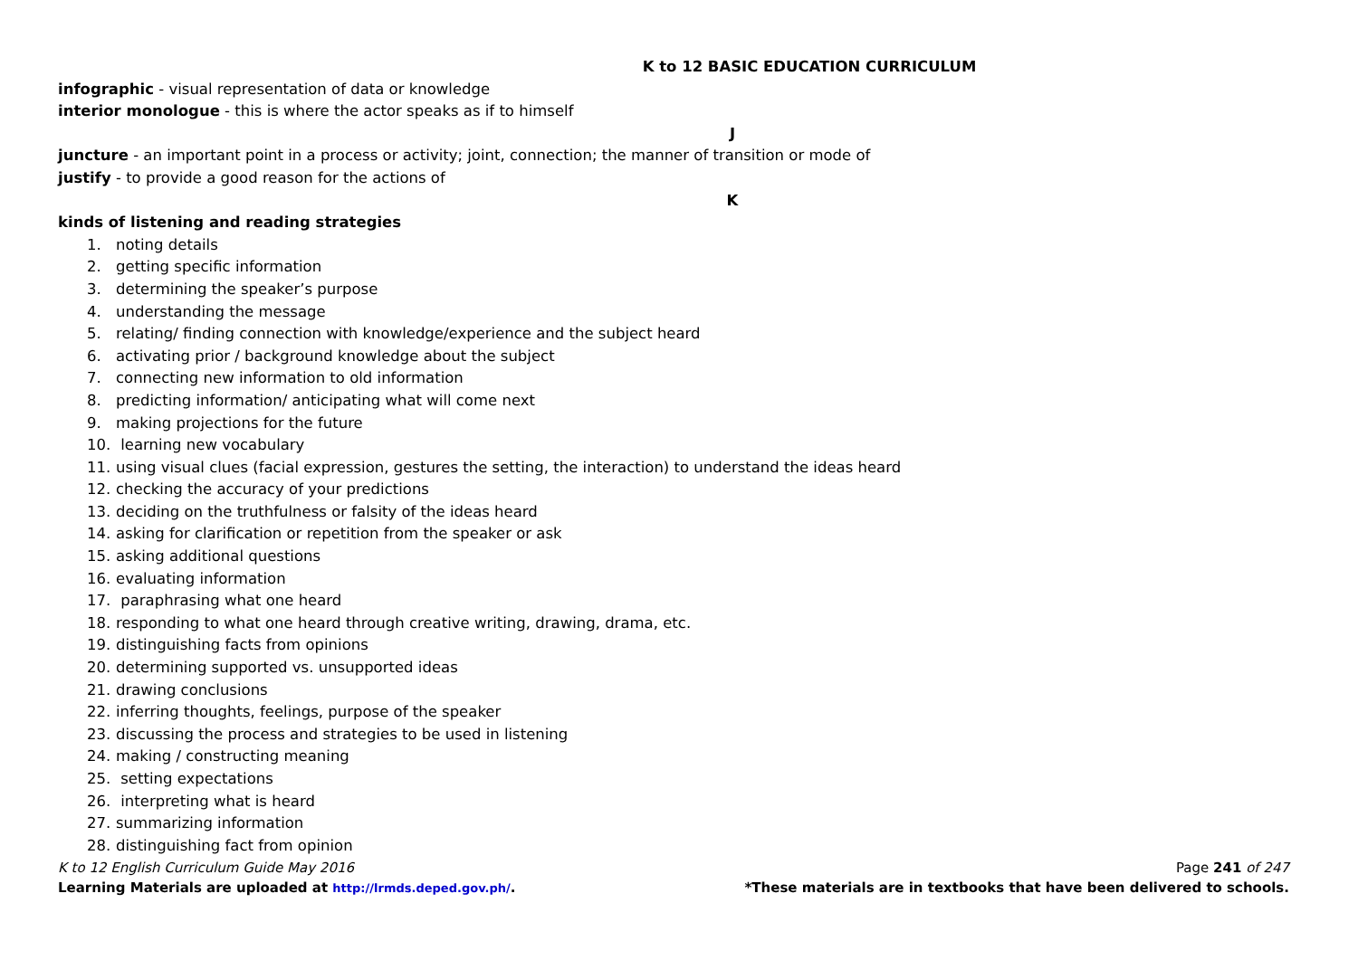K to 12 BASIC EDUCATION CURRICULUM
infographic - visual representation of data or knowledge
interior monologue - this is where the actor speaks as if to himself
J
juncture - an important point in a process or activity; joint, connection; the manner of transition or mode of
justify - to provide a good reason for the actions of
K
kinds of listening and reading strategies
1. noting details
2. getting specific information
3. determining the speaker’s purpose
4. understanding the message
5. relating/ finding connection with knowledge/experience and the subject heard
6. activating prior / background knowledge about the subject
7. connecting new information to old information
8. predicting information/ anticipating what will come next
9. making projections for the future
10. learning new vocabulary
11. using visual clues (facial expression, gestures the setting, the interaction) to understand the ideas heard
12. checking the accuracy of your predictions
13. deciding on the truthfulness or falsity of the ideas heard
14. asking for clarification or repetition from the speaker or ask
15. asking additional questions
16. evaluating information
17. paraphrasing what one heard
18. responding to what one heard through creative writing, drawing, drama, etc.
19. distinguishing facts from opinions
20. determining supported vs. unsupported ideas
21. drawing conclusions
22. inferring thoughts, feelings, purpose of the speaker
23. discussing the process and strategies to be used in listening
24. making / constructing meaning
25. setting expectations
26. interpreting what is heard
27. summarizing information
28. distinguishing fact from opinion
K to 12 English Curriculum Guide May 2016 Page 241 of 247
Learning Materials are uploaded at http://lrmds.deped.gov.ph/. *These materials are in textbooks that have been delivered to schools.